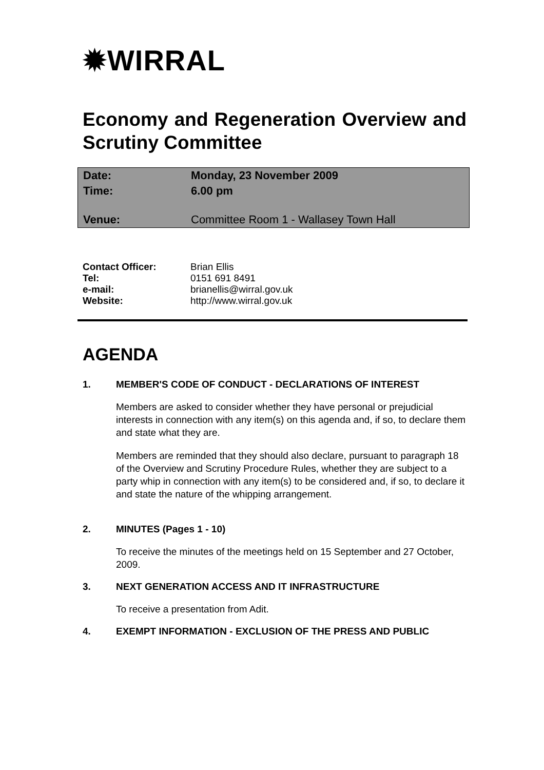✹WIRRAL
Economy and Regeneration Overview and Scrutiny Committee
| Date: | Monday, 23 November 2009 |
| Time: | 6.00 pm |
| Venue: | Committee Room 1 - Wallasey Town Hall |
| Contact Officer: | Brian Ellis |
| Tel: | 0151 691 8491 |
| e-mail: | brianellis@wirral.gov.uk |
| Website: | http://www.wirral.gov.uk |
AGENDA
1. MEMBER'S CODE OF CONDUCT - DECLARATIONS OF INTEREST
Members are asked to consider whether they have personal or prejudicial interests in connection with any item(s) on this agenda and, if so, to declare them and state what they are.
Members are reminded that they should also declare, pursuant to paragraph 18 of the Overview and Scrutiny Procedure Rules, whether they are subject to a party whip in connection with any item(s) to be considered and, if so, to declare it and state the nature of the whipping arrangement.
2. MINUTES (Pages 1 - 10)
To receive the minutes of the meetings held on 15 September and 27 October, 2009.
3. NEXT GENERATION ACCESS AND IT INFRASTRUCTURE
To receive a presentation from Adit.
4. EXEMPT INFORMATION - EXCLUSION OF THE PRESS AND PUBLIC